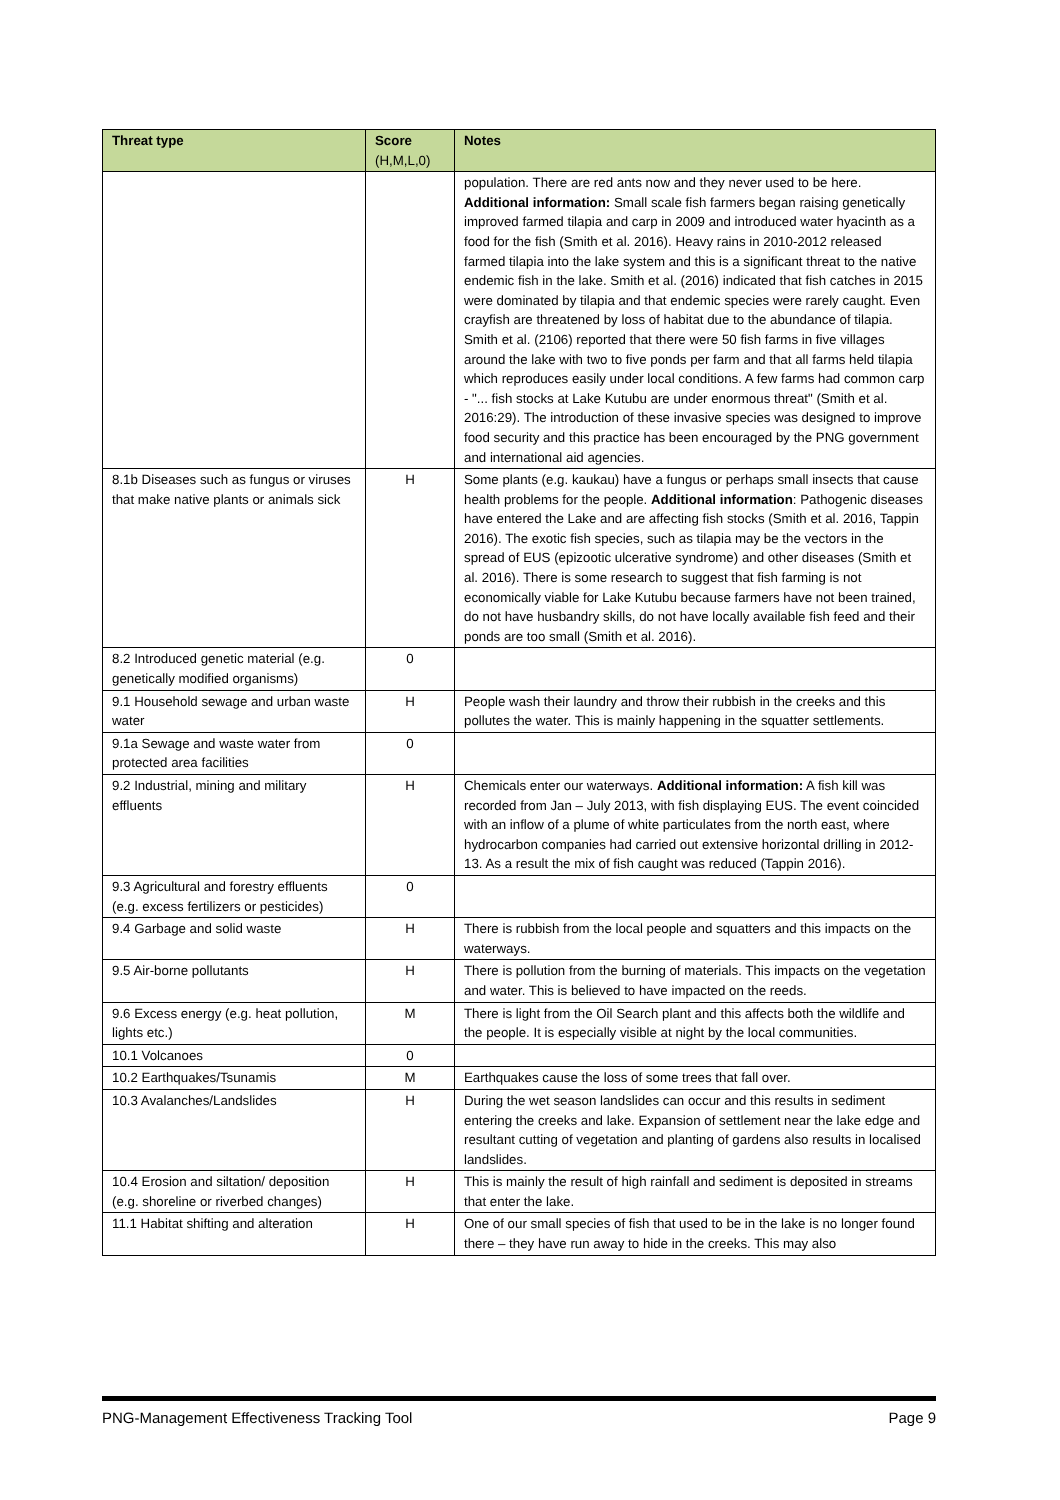| Threat type | Score (H,M,L,0) | Notes |
| --- | --- | --- |
| | | population. There are red ants now and they never used to be here. Additional information: Small scale fish farmers began raising genetically improved farmed tilapia and carp in 2009 and introduced water hyacinth as a food for the fish (Smith et al. 2016). Heavy rains in 2010-2012 released farmed tilapia into the lake system and this is a significant threat to the native endemic fish in the lake. Smith et al. (2016) indicated that fish catches in 2015 were dominated by tilapia and that endemic species were rarely caught. Even crayfish are threatened by loss of habitat due to the abundance of tilapia. Smith et al. (2106) reported that there were 50 fish farms in five villages around the lake with two to five ponds per farm and that all farms held tilapia which reproduces easily under local conditions. A few farms had common carp - "... fish stocks at Lake Kutubu are under enormous threat" (Smith et al. 2016:29). The introduction of these invasive species was designed to improve food security and this practice has been encouraged by the PNG government and international aid agencies. |
| 8.1b Diseases such as fungus or viruses that make native plants or animals sick | H | Some plants (e.g. kaukau) have a fungus or perhaps small insects that cause health problems for the people. Additional information : Pathogenic diseases have entered the Lake and are affecting fish stocks (Smith et al. 2016, Tappin 2016). The exotic fish species, such as tilapia may be the vectors in the spread of EUS (epizootic ulcerative syndrome) and other diseases (Smith et al. 2016). There is some research to suggest that fish farming is not economically viable for Lake Kutubu because farmers have not been trained, do not have husbandry skills, do not have locally available fish feed and their ponds are too small (Smith et al. 2016). |
| 8.2 Introduced genetic material (e.g. genetically modified organisms) | 0 | |
| 9.1 Household sewage and urban waste water | H | People wash their laundry and throw their rubbish in the creeks and this pollutes the water. This is mainly happening in the squatter settlements. |
| 9.1a Sewage and waste water from protected area facilities | 0 | |
| 9.2 Industrial, mining and military effluents | H | Chemicals enter our waterways. Additional information: A fish kill was recorded from Jan – July 2013, with fish displaying EUS. The event coincided with an inflow of a plume of white particulates from the north east, where hydrocarbon companies had carried out extensive horizontal drilling in 2012-13. As a result the mix of fish caught was reduced (Tappin 2016). |
| 9.3 Agricultural and forestry effluents (e.g. excess fertilizers or pesticides) | 0 | |
| 9.4 Garbage and solid waste | H | There is rubbish from the local people and squatters and this impacts on the waterways. |
| 9.5 Air-borne pollutants | H | There is pollution from the burning of materials. This impacts on the vegetation and water. This is believed to have impacted on the reeds. |
| 9.6 Excess energy (e.g. heat pollution, lights etc.) | M | There is light from the Oil Search plant and this affects both the wildlife and the people. It is especially visible at night by the local communities. |
| 10.1 Volcanoes | 0 | |
| 10.2 Earthquakes/Tsunamis | M | Earthquakes cause the loss of some trees that fall over. |
| 10.3 Avalanches/Landslides | H | During the wet season landslides can occur and this results in sediment entering the creeks and lake. Expansion of settlement near the lake edge and resultant cutting of vegetation and planting of gardens also results in localised landslides. |
| 10.4 Erosion and siltation/ deposition (e.g. shoreline or riverbed changes) | H | This is mainly the result of high rainfall and sediment is deposited in streams that enter the lake. |
| 11.1 Habitat shifting and alteration | H | One of our small species of fish that used to be in the lake is no longer found there – they have run away to hide in the creeks. This may also |
PNG-Management Effectiveness Tracking Tool Page 9